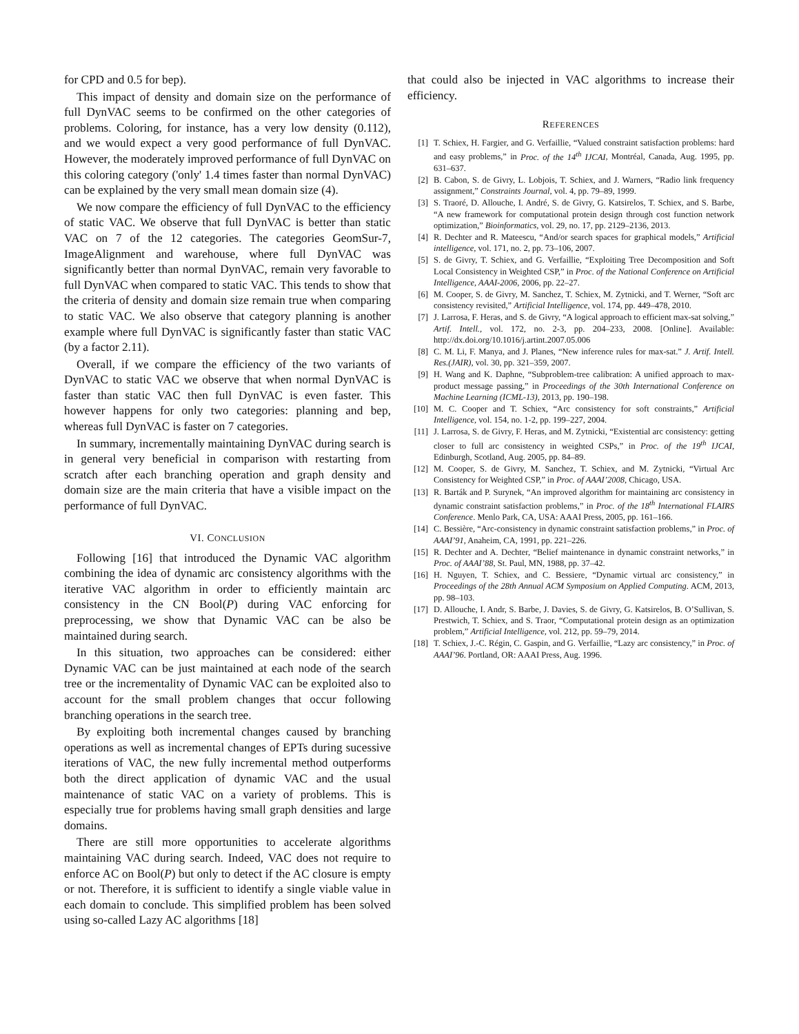for CPD and 0.5 for bep).
This impact of density and domain size on the performance of full DynVAC seems to be confirmed on the other categories of problems. Coloring, for instance, has a very low density (0.112), and we would expect a very good performance of full DynVAC. However, the moderately improved performance of full DynVAC on this coloring category ('only' 1.4 times faster than normal DynVAC) can be explained by the very small mean domain size (4).
We now compare the efficiency of full DynVAC to the efficiency of static VAC. We observe that full DynVAC is better than static VAC on 7 of the 12 categories. The categories GeomSur-7, ImageAlignment and warehouse, where full DynVAC was significantly better than normal DynVAC, remain very favorable to full DynVAC when compared to static VAC. This tends to show that the criteria of density and domain size remain true when comparing to static VAC. We also observe that category planning is another example where full DynVAC is significantly faster than static VAC (by a factor 2.11).
Overall, if we compare the efficiency of the two variants of DynVAC to static VAC we observe that when normal DynVAC is faster than static VAC then full DynVAC is even faster. This however happens for only two categories: planning and bep, whereas full DynVAC is faster on 7 categories.
In summary, incrementally maintaining DynVAC during search is in general very beneficial in comparison with restarting from scratch after each branching operation and graph density and domain size are the main criteria that have a visible impact on the performance of full DynVAC.
VI. CONCLUSION
Following [16] that introduced the Dynamic VAC algorithm combining the idea of dynamic arc consistency algorithms with the iterative VAC algorithm in order to efficiently maintain arc consistency in the CN Bool(P) during VAC enforcing for preprocessing, we show that Dynamic VAC can be also be maintained during search.
In this situation, two approaches can be considered: either Dynamic VAC can be just maintained at each node of the search tree or the incrementality of Dynamic VAC can be exploited also to account for the small problem changes that occur following branching operations in the search tree.
By exploiting both incremental changes caused by branching operations as well as incremental changes of EPTs during sucessive iterations of VAC, the new fully incremental method outperforms both the direct application of dynamic VAC and the usual maintenance of static VAC on a variety of problems. This is especially true for problems having small graph densities and large domains.
There are still more opportunities to accelerate algorithms maintaining VAC during search. Indeed, VAC does not require to enforce AC on Bool(P) but only to detect if the AC closure is empty or not. Therefore, it is sufficient to identify a single viable value in each domain to conclude. This simplified problem has been solved using so-called Lazy AC algorithms [18]
that could also be injected in VAC algorithms to increase their efficiency.
REFERENCES
[1] T. Schiex, H. Fargier, and G. Verfaillie, “Valued constraint satisfaction problems: hard and easy problems,” in Proc. of the 14<sup>th</sup> IJCAI, Montréal, Canada, Aug. 1995, pp. 631–637.
[2] B. Cabon, S. de Givry, L. Lobjois, T. Schiex, and J. Warners, “Radio link frequency assignment,” Constraints Journal, vol. 4, pp. 79–89, 1999.
[3] S. Traoré, D. Allouche, I. André, S. de Givry, G. Katsirelos, T. Schiex, and S. Barbe, “A new framework for computational protein design through cost function network optimization,” Bioinformatics, vol. 29, no. 17, pp. 2129–2136, 2013.
[4] R. Dechter and R. Mateescu, “And/or search spaces for graphical models,” Artificial intelligence, vol. 171, no. 2, pp. 73–106, 2007.
[5] S. de Givry, T. Schiex, and G. Verfaillie, “Exploiting Tree Decomposition and Soft Local Consistency in Weighted CSP,” in Proc. of the National Conference on Artificial Intelligence, AAAI-2006, 2006, pp. 22–27.
[6] M. Cooper, S. de Givry, M. Sanchez, T. Schiex, M. Zytnicki, and T. Werner, “Soft arc consistency revisited,” Artificial Intelligence, vol. 174, pp. 449–478, 2010.
[7] J. Larrosa, F. Heras, and S. de Givry, “A logical approach to efficient max-sat solving,” Artif. Intell., vol. 172, no. 2-3, pp. 204–233, 2008. [Online]. Available: http://dx.doi.org/10.1016/j.artint.2007.05.006
[8] C. M. Li, F. Manya, and J. Planes, “New inference rules for max-sat.” J. Artif. Intell. Res.(JAIR), vol. 30, pp. 321–359, 2007.
[9] H. Wang and K. Daphne, “Subproblem-tree calibration: A unified approach to max-product message passing,” in Proceedings of the 30th International Conference on Machine Learning (ICML-13), 2013, pp. 190–198.
[10] M. C. Cooper and T. Schiex, “Arc consistency for soft constraints,” Artificial Intelligence, vol. 154, no. 1-2, pp. 199–227, 2004.
[11] J. Larrosa, S. de Givry, F. Heras, and M. Zytnicki, “Existential arc consistency: getting closer to full arc consistency in weighted CSPs,” in Proc. of the 19<sup>th</sup> IJCAI, Edinburgh, Scotland, Aug. 2005, pp. 84–89.
[12] M. Cooper, S. de Givry, M. Sanchez, T. Schiex, and M. Zytnicki, “Virtual Arc Consistency for Weighted CSP,” in Proc. of AAAI’2008, Chicago, USA.
[13] R. Barták and P. Surynek, “An improved algorithm for maintaining arc consistency in dynamic constraint satisfaction problems,” in Proc. of the 18<sup>th</sup> International FLAIRS Conference. Menlo Park, CA, USA: AAAI Press, 2005, pp. 161–166.
[14] C. Bessière, “Arc-consistency in dynamic constraint satisfaction problems,” in Proc. of AAAI’91, Anaheim, CA, 1991, pp. 221–226.
[15] R. Dechter and A. Dechter, “Belief maintenance in dynamic constraint networks,” in Proc. of AAAI’88, St. Paul, MN, 1988, pp. 37–42.
[16] H. Nguyen, T. Schiex, and C. Bessiere, “Dynamic virtual arc consistency,” in Proceedings of the 28th Annual ACM Symposium on Applied Computing. ACM, 2013, pp. 98–103.
[17] D. Allouche, I. Andr, S. Barbe, J. Davies, S. de Givry, G. Katsirelos, B. O’Sullivan, S. Prestwich, T. Schiex, and S. Traor, “Computational protein design as an optimization problem,” Artificial Intelligence, vol. 212, pp. 59–79, 2014.
[18] T. Schiex, J.-C. Régin, C. Gaspin, and G. Verfaillie, “Lazy arc consistency,” in Proc. of AAAI’96. Portland, OR: AAAI Press, Aug. 1996.